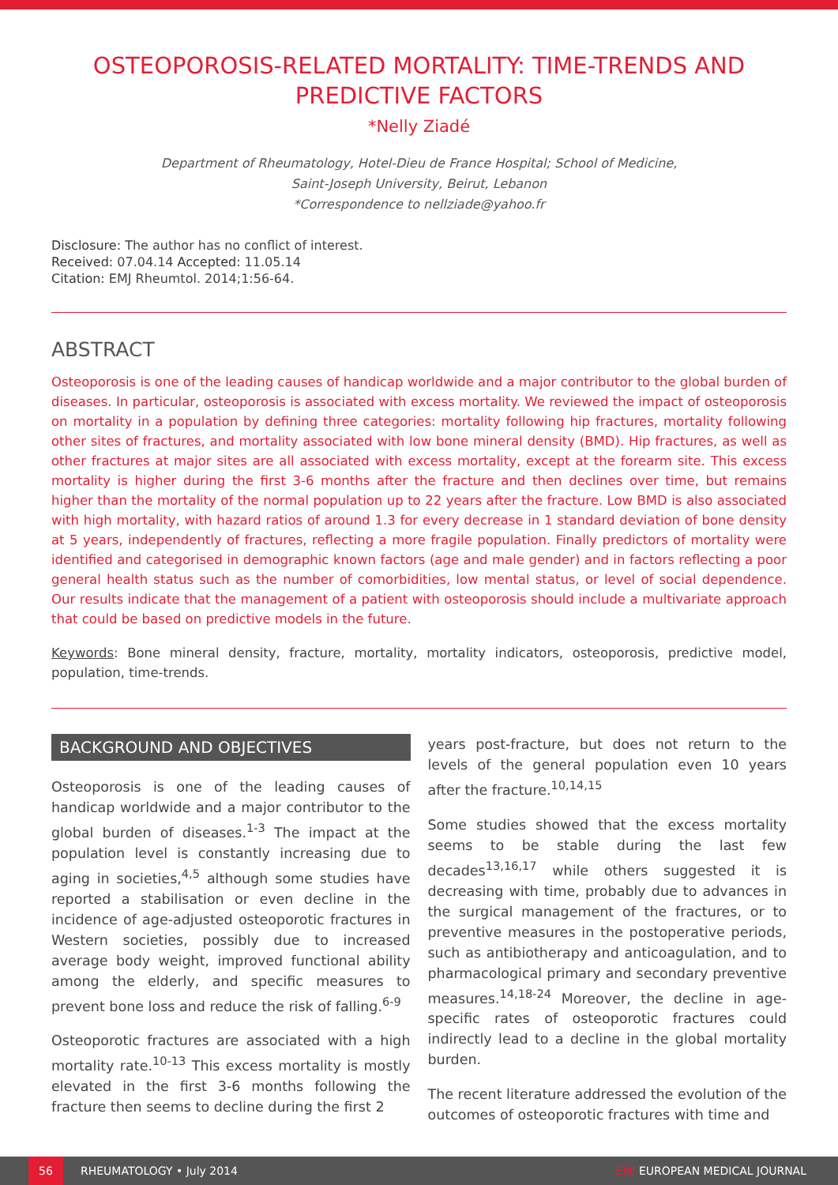OSTEOPOROSIS-RELATED MORTALITY: TIME-TRENDS AND PREDICTIVE FACTORS
*Nelly Ziadé
Department of Rheumatology, Hotel-Dieu de France Hospital; School of Medicine,
Saint-Joseph University, Beirut, Lebanon
*Correspondence to nellziade@yahoo.fr
Disclosure: The author has no conflict of interest.
Received: 07.04.14 Accepted: 11.05.14
Citation: EMJ Rheumtol. 2014;1:56-64.
ABSTRACT
Osteoporosis is one of the leading causes of handicap worldwide and a major contributor to the global burden of diseases. In particular, osteoporosis is associated with excess mortality. We reviewed the impact of osteoporosis on mortality in a population by defining three categories: mortality following hip fractures, mortality following other sites of fractures, and mortality associated with low bone mineral density (BMD). Hip fractures, as well as other fractures at major sites are all associated with excess mortality, except at the forearm site. This excess mortality is higher during the first 3-6 months after the fracture and then declines over time, but remains higher than the mortality of the normal population up to 22 years after the fracture. Low BMD is also associated with high mortality, with hazard ratios of around 1.3 for every decrease in 1 standard deviation of bone density at 5 years, independently of fractures, reflecting a more fragile population. Finally predictors of mortality were identified and categorised in demographic known factors (age and male gender) and in factors reflecting a poor general health status such as the number of comorbidities, low mental status, or level of social dependence. Our results indicate that the management of a patient with osteoporosis should include a multivariate approach that could be based on predictive models in the future.
Keywords: Bone mineral density, fracture, mortality, mortality indicators, osteoporosis, predictive model, population, time-trends.
BACKGROUND AND OBJECTIVES
Osteoporosis is one of the leading causes of handicap worldwide and a major contributor to the global burden of diseases.<sup>1-3</sup> The impact at the population level is constantly increasing due to aging in societies,<sup>4,5</sup> although some studies have reported a stabilisation or even decline in the incidence of age-adjusted osteoporotic fractures in Western societies, possibly due to increased average body weight, improved functional ability among the elderly, and specific measures to prevent bone loss and reduce the risk of falling.<sup>6-9</sup>
Osteoporotic fractures are associated with a high mortality rate.<sup>10-13</sup> This excess mortality is mostly elevated in the first 3-6 months following the fracture then seems to decline during the first 2
years post-fracture, but does not return to the levels of the general population even 10 years after the fracture.<sup>10,14,15</sup>
Some studies showed that the excess mortality seems to be stable during the last few decades<sup>13,16,17</sup> while others suggested it is decreasing with time, probably due to advances in the surgical management of the fractures, or to preventive measures in the postoperative periods, such as antibiotherapy and anticoagulation, and to pharmacological primary and secondary preventive measures.<sup>14,18-24</sup> Moreover, the decline in age-specific rates of osteoporotic fractures could indirectly lead to a decline in the global mortality burden.
The recent literature addressed the evolution of the outcomes of osteoporotic fractures with time and
56
RHEUMATOLOGY • July 2014 EMJ EUROPEAN MEDICAL JOURNAL